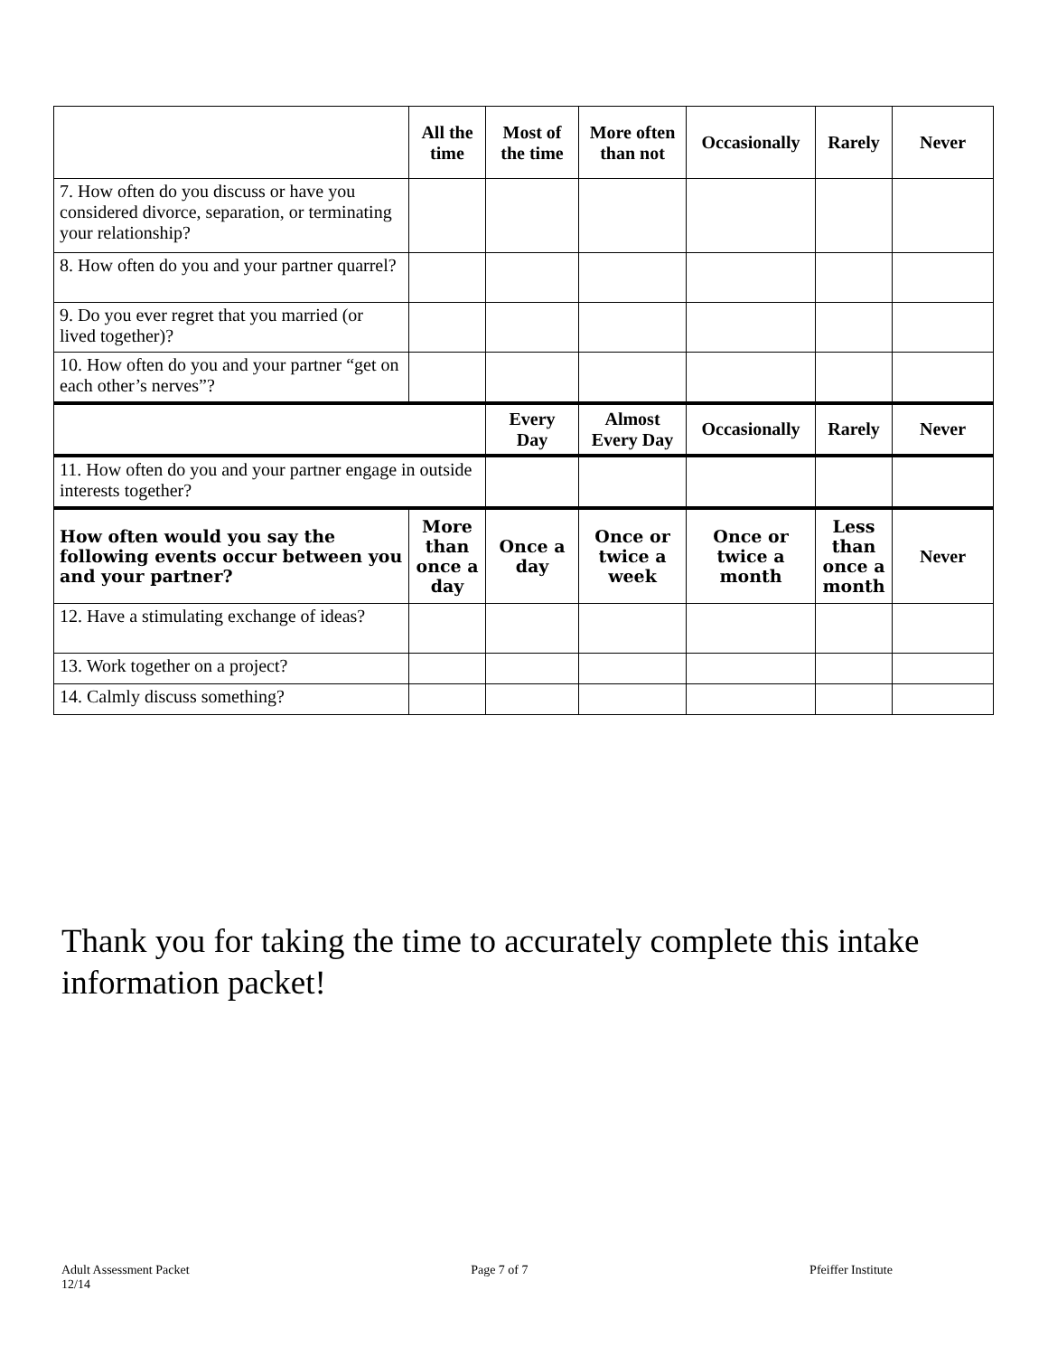| | All the time | Most of the time | More often than not | Occasionally | Rarely | Never |
| --- | --- | --- | --- | --- | --- | --- |
| 7. How often do you discuss or have you considered divorce, separation, or terminating your relationship? | | | | | | |
| 8. How often do you and your partner quarrel? | | | | | | |
| 9. Do you ever regret that you married (or lived together)? | | | | | | |
| 10. How often do you and your partner “get on each other’s nerves”? | | | | | | |
| | | Every Day | Almost Every Day | Occasionally | Rarely | Never |
| 11. How often do you and your partner engage in outside interests together? | | | | | | |
| How often would you say the following events occur between you and your partner? | More than once a day | Once a day | Once or twice a week | Once or twice a month | Less than once a month | Never |
| 12. Have a stimulating exchange of ideas? | | | | | | |
| 13. Work together on a project? | | | | | | |
| 14. Calmly discuss something? | | | | | | |
Thank you for taking the time to accurately complete this intake information packet!
Adult Assessment Packet
12/14 Page 7 of 7 Pfeiffer Institute